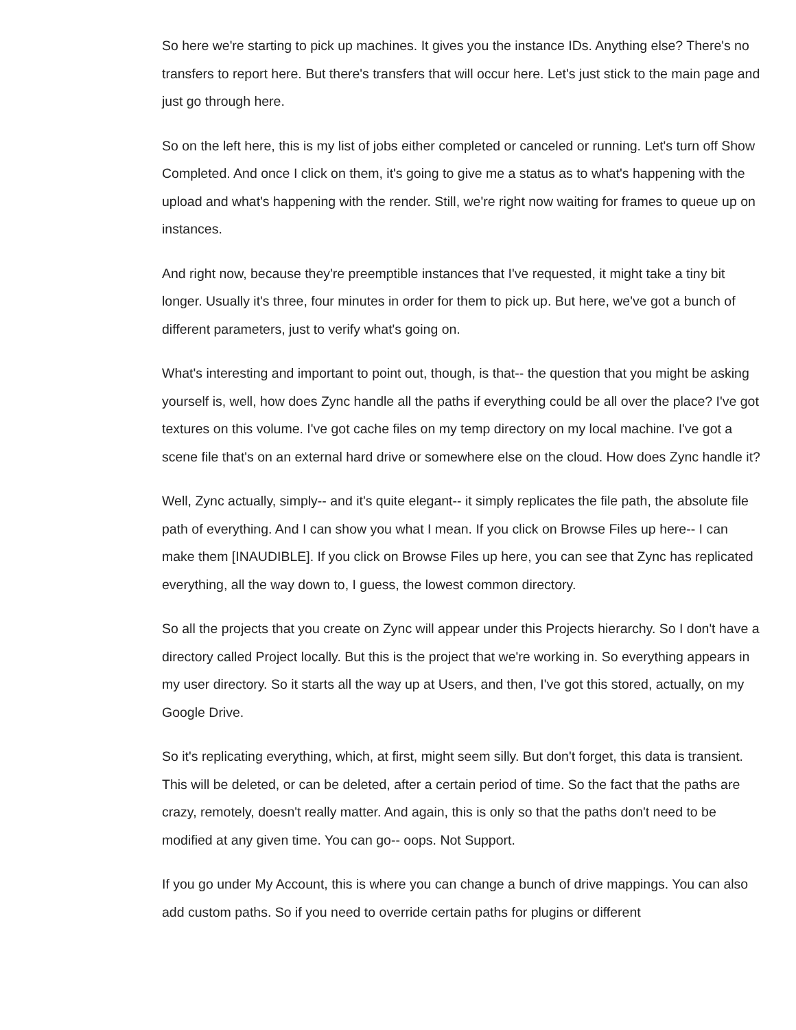So here we're starting to pick up machines. It gives you the instance IDs. Anything else? There's no transfers to report here. But there's transfers that will occur here. Let's just stick to the main page and just go through here.
So on the left here, this is my list of jobs either completed or canceled or running. Let's turn off Show Completed. And once I click on them, it's going to give me a status as to what's happening with the upload and what's happening with the render. Still, we're right now waiting for frames to queue up on instances.
And right now, because they're preemptible instances that I've requested, it might take a tiny bit longer. Usually it's three, four minutes in order for them to pick up. But here, we've got a bunch of different parameters, just to verify what's going on.
What's interesting and important to point out, though, is that-- the question that you might be asking yourself is, well, how does Zync handle all the paths if everything could be all over the place? I've got textures on this volume. I've got cache files on my temp directory on my local machine. I've got a scene file that's on an external hard drive or somewhere else on the cloud. How does Zync handle it?
Well, Zync actually, simply-- and it's quite elegant-- it simply replicates the file path, the absolute file path of everything. And I can show you what I mean. If you click on Browse Files up here-- I can make them [INAUDIBLE]. If you click on Browse Files up here, you can see that Zync has replicated everything, all the way down to, I guess, the lowest common directory.
So all the projects that you create on Zync will appear under this Projects hierarchy. So I don't have a directory called Project locally. But this is the project that we're working in. So everything appears in my user directory. So it starts all the way up at Users, and then, I've got this stored, actually, on my Google Drive.
So it's replicating everything, which, at first, might seem silly. But don't forget, this data is transient. This will be deleted, or can be deleted, after a certain period of time. So the fact that the paths are crazy, remotely, doesn't really matter. And again, this is only so that the paths don't need to be modified at any given time. You can go-- oops. Not Support.
If you go under My Account, this is where you can change a bunch of drive mappings. You can also add custom paths. So if you need to override certain paths for plugins or different